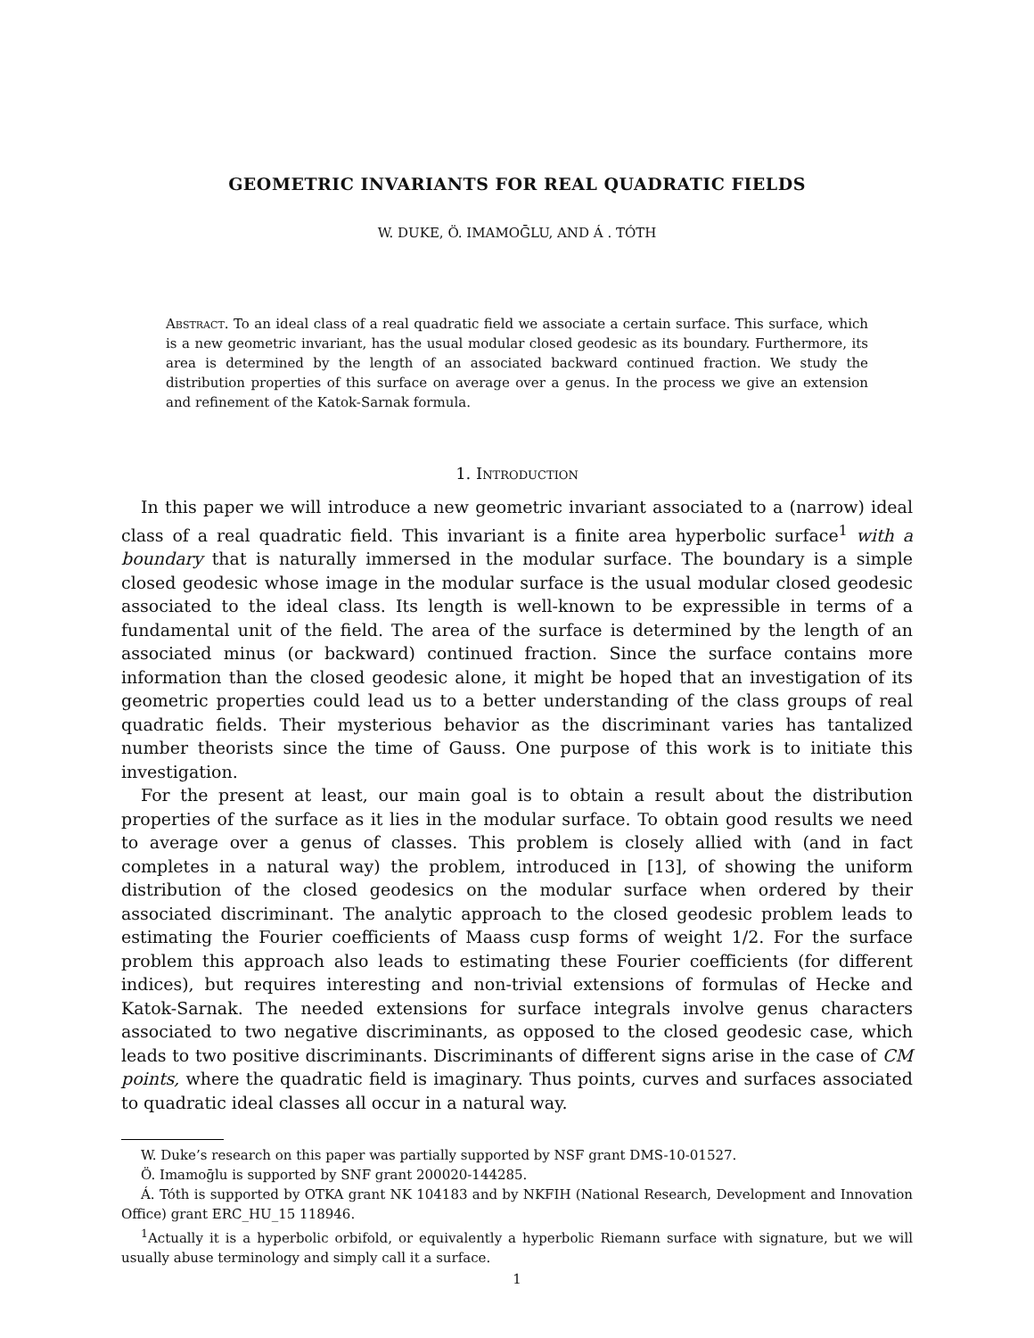GEOMETRIC INVARIANTS FOR REAL QUADRATIC FIELDS
W. DUKE, Ö. IMAMOḠLU, AND Á . TÓTH
Abstract. To an ideal class of a real quadratic field we associate a certain surface. This surface, which is a new geometric invariant, has the usual modular closed geodesic as its boundary. Furthermore, its area is determined by the length of an associated backward continued fraction. We study the distribution properties of this surface on average over a genus. In the process we give an extension and refinement of the Katok-Sarnak formula.
1. Introduction
In this paper we will introduce a new geometric invariant associated to a (narrow) ideal class of a real quadratic field. This invariant is a finite area hyperbolic surface<sup>1</sup> with a boundary that is naturally immersed in the modular surface. The boundary is a simple closed geodesic whose image in the modular surface is the usual modular closed geodesic associated to the ideal class. Its length is well-known to be expressible in terms of a fundamental unit of the field. The area of the surface is determined by the length of an associated minus (or backward) continued fraction. Since the surface contains more information than the closed geodesic alone, it might be hoped that an investigation of its geometric properties could lead us to a better understanding of the class groups of real quadratic fields. Their mysterious behavior as the discriminant varies has tantalized number theorists since the time of Gauss. One purpose of this work is to initiate this investigation.
For the present at least, our main goal is to obtain a result about the distribution properties of the surface as it lies in the modular surface. To obtain good results we need to average over a genus of classes. This problem is closely allied with (and in fact completes in a natural way) the problem, introduced in [13], of showing the uniform distribution of the closed geodesics on the modular surface when ordered by their associated discriminant. The analytic approach to the closed geodesic problem leads to estimating the Fourier coefficients of Maass cusp forms of weight 1/2. For the surface problem this approach also leads to estimating these Fourier coefficients (for different indices), but requires interesting and non-trivial extensions of formulas of Hecke and Katok-Sarnak. The needed extensions for surface integrals involve genus characters associated to two negative discriminants, as opposed to the closed geodesic case, which leads to two positive discriminants. Discriminants of different signs arise in the case of CM points, where the quadratic field is imaginary. Thus points, curves and surfaces associated to quadratic ideal classes all occur in a natural way.
W. Duke’s research on this paper was partially supported by NSF grant DMS-10-01527.
Ö. Imamoḡlu is supported by SNF grant 200020-144285.
Á. Tóth is supported by OTKA grant NK 104183 and by NKFIH (National Research, Development and Innovation Office) grant ERC_HU_15 118946.
<sup>1</sup> Actually it is a hyperbolic orbifold, or equivalently a hyperbolic Riemann surface with signature, but we will usually abuse terminology and simply call it a surface.
1